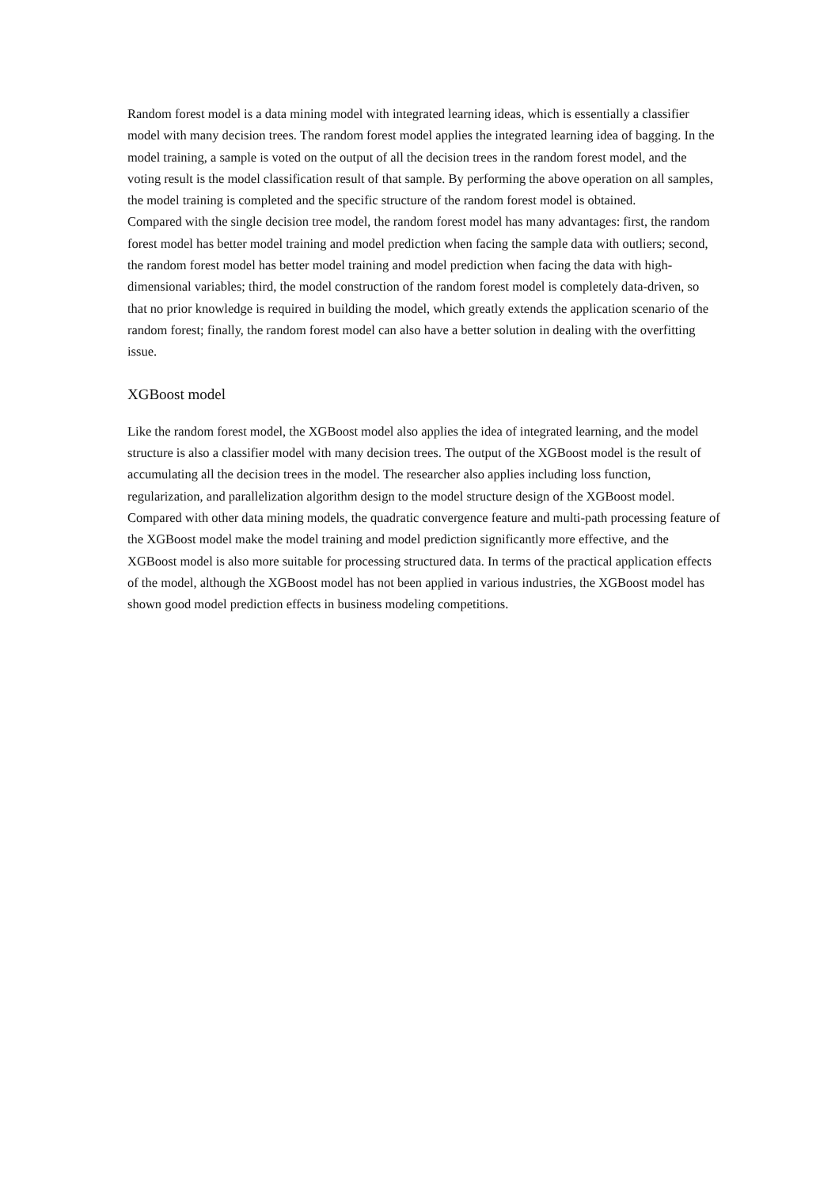Random forest model is a data mining model with integrated learning ideas, which is essentially a classifier model with many decision trees. The random forest model applies the integrated learning idea of bagging. In the model training, a sample is voted on the output of all the decision trees in the random forest model, and the voting result is the model classification result of that sample. By performing the above operation on all samples, the model training is completed and the specific structure of the random forest model is obtained.
Compared with the single decision tree model, the random forest model has many advantages: first, the random forest model has better model training and model prediction when facing the sample data with outliers; second, the random forest model has better model training and model prediction when facing the data with high-dimensional variables; third, the model construction of the random forest model is completely data-driven, so that no prior knowledge is required in building the model, which greatly extends the application scenario of the random forest; finally, the random forest model can also have a better solution in dealing with the overfitting issue.
XGBoost model
Like the random forest model, the XGBoost model also applies the idea of integrated learning, and the model structure is also a classifier model with many decision trees. The output of the XGBoost model is the result of accumulating all the decision trees in the model. The researcher also applies including loss function, regularization, and parallelization algorithm design to the model structure design of the XGBoost model. Compared with other data mining models, the quadratic convergence feature and multi-path processing feature of the XGBoost model make the model training and model prediction significantly more effective, and the XGBoost model is also more suitable for processing structured data. In terms of the practical application effects of the model, although the XGBoost model has not been applied in various industries, the XGBoost model has shown good model prediction effects in business modeling competitions.